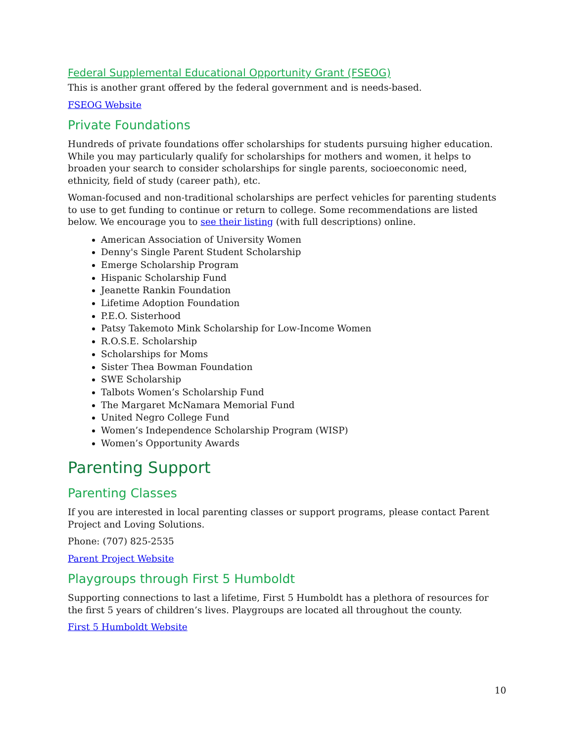Federal Supplemental Educational Opportunity Grant (FSEOG)
This is another grant offered by the federal government and is needs-based.
FSEOG Website
Private Foundations
Hundreds of private foundations offer scholarships for students pursuing higher education. While you may particularly qualify for scholarships for mothers and women, it helps to broaden your search to consider scholarships for single parents, socioeconomic need, ethnicity, field of study (career path), etc.
Woman-focused and non-traditional scholarships are perfect vehicles for parenting students to use to get funding to continue or return to college. Some recommendations are listed below. We encourage you to see their listing (with full descriptions) online.
American Association of University Women
Denny's Single Parent Student Scholarship
Emerge Scholarship Program
Hispanic Scholarship Fund
Jeanette Rankin Foundation
Lifetime Adoption Foundation
P.E.O. Sisterhood
Patsy Takemoto Mink Scholarship for Low-Income Women
R.O.S.E. Scholarship
Scholarships for Moms
Sister Thea Bowman Foundation
SWE Scholarship
Talbots Women’s Scholarship Fund
The Margaret McNamara Memorial Fund
United Negro College Fund
Women’s Independence Scholarship Program (WISP)
Women’s Opportunity Awards
Parenting Support
Parenting Classes
If you are interested in local parenting classes or support programs, please contact Parent Project and Loving Solutions.
Phone: (707) 825-2535
Parent Project Website
Playgroups through First 5 Humboldt
Supporting connections to last a lifetime, First 5 Humboldt has a plethora of resources for the first 5 years of children’s lives. Playgroups are located all throughout the county.
First 5 Humboldt Website
10